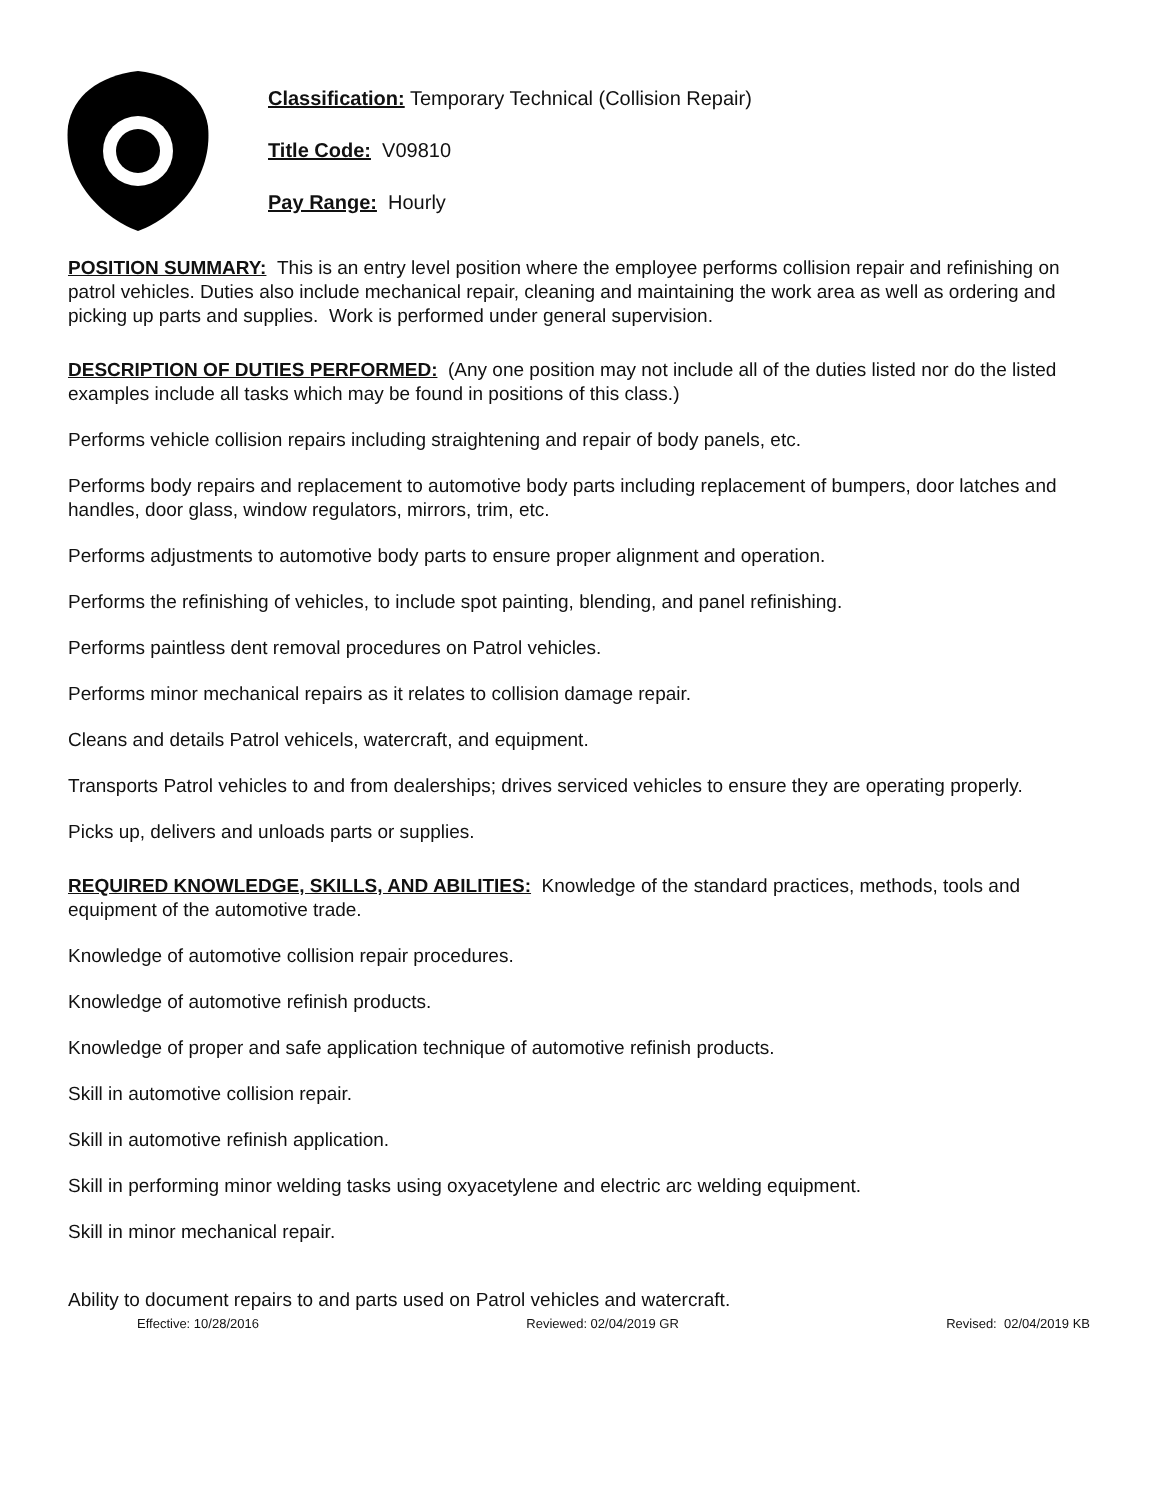Classification: Temporary Technical (Collision Repair)
Title Code: V09810
Pay Range: Hourly
POSITION SUMMARY: This is an entry level position where the employee performs collision repair and refinishing on patrol vehicles. Duties also include mechanical repair, cleaning and maintaining the work area as well as ordering and picking up parts and supplies. Work is performed under general supervision.
DESCRIPTION OF DUTIES PERFORMED: (Any one position may not include all of the duties listed nor do the listed examples include all tasks which may be found in positions of this class.)
Performs vehicle collision repairs including straightening and repair of body panels, etc.
Performs body repairs and replacement to automotive body parts including replacement of bumpers, door latches and handles, door glass, window regulators, mirrors, trim, etc.
Performs adjustments to automotive body parts to ensure proper alignment and operation.
Performs the refinishing of vehicles, to include spot painting, blending, and panel refinishing.
Performs paintless dent removal procedures on Patrol vehicles.
Performs minor mechanical repairs as it relates to collision damage repair.
Cleans and details Patrol vehicels, watercraft, and equipment.
Transports Patrol vehicles to and from dealerships; drives serviced vehicles to ensure they are operating properly.
Picks up, delivers and unloads parts or supplies.
REQUIRED KNOWLEDGE, SKILLS, AND ABILITIES: Knowledge of the standard practices, methods, tools and equipment of the automotive trade.
Knowledge of automotive collision repair procedures.
Knowledge of automotive refinish products.
Knowledge of proper and safe application technique of automotive refinish products.
Skill in automotive collision repair.
Skill in automotive refinish application.
Skill in performing minor welding tasks using oxyacetylene and electric arc welding equipment.
Skill in minor mechanical repair.
Ability to document repairs to and parts used on Patrol vehicles and watercraft.
Effective: 10/28/2016 Reviewed: 02/04/2019 GR Revised: 02/04/2019 KB